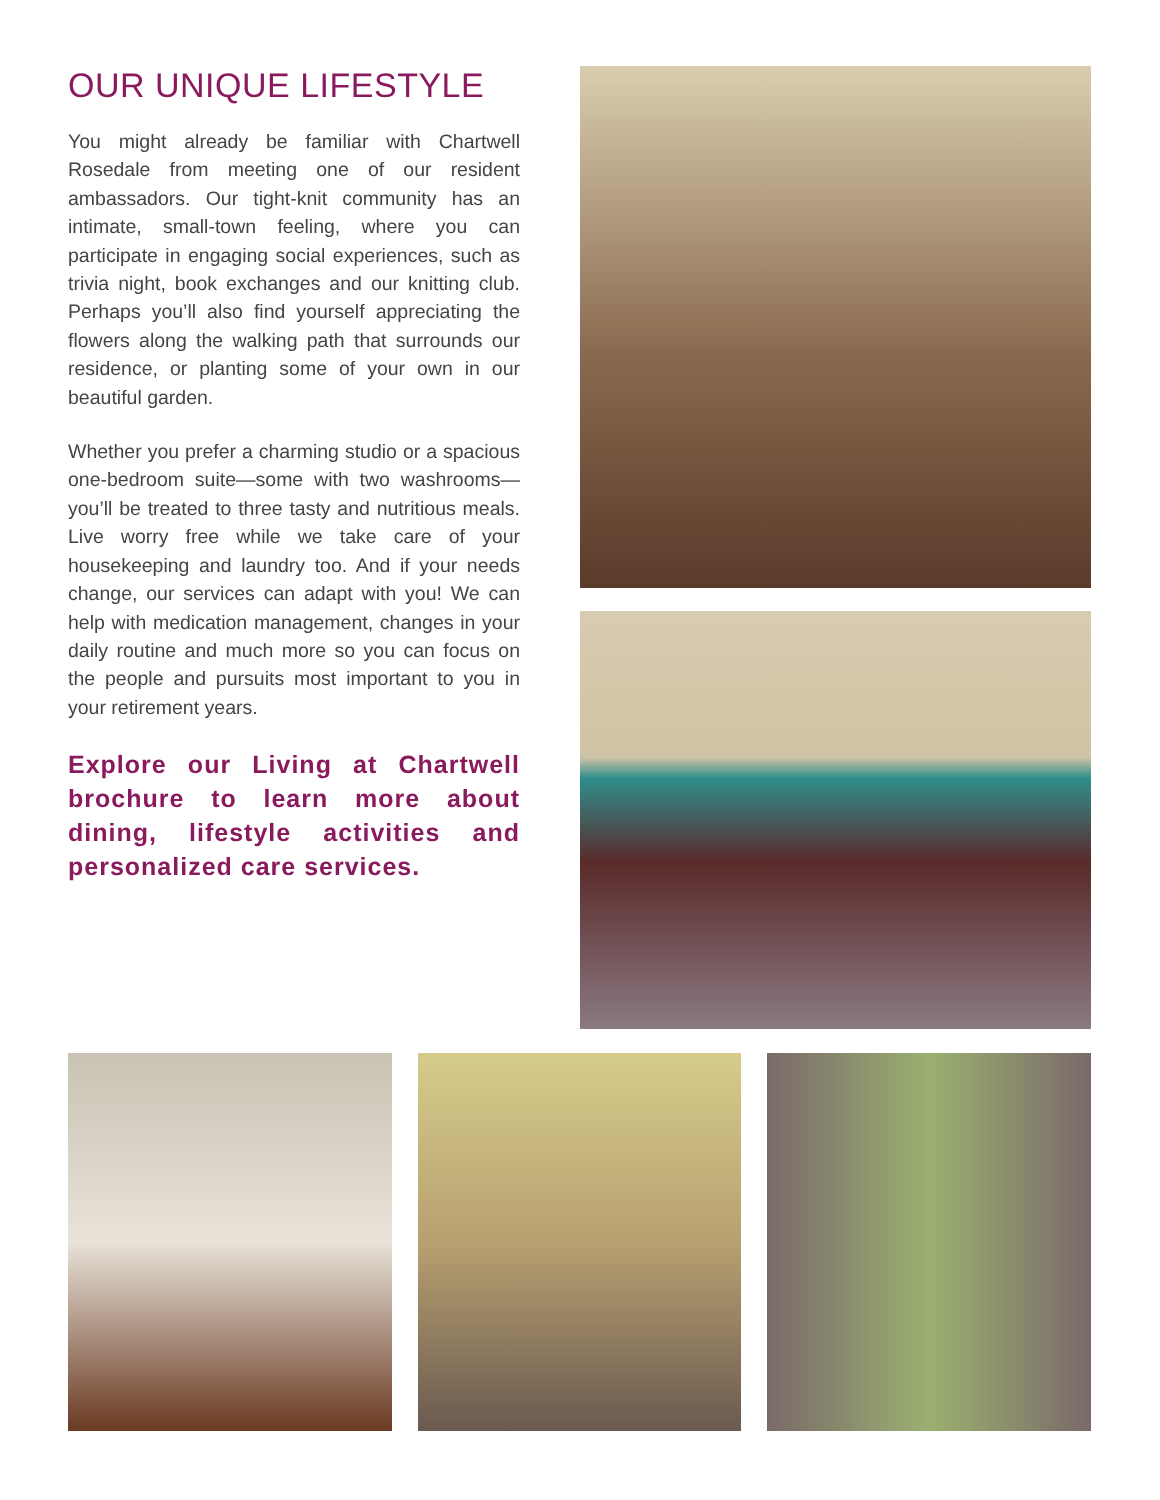OUR UNIQUE LIFESTYLE
You might already be familiar with Chartwell Rosedale from meeting one of our resident ambassadors. Our tight-knit community has an intimate, small-town feeling, where you can participate in engaging social experiences, such as trivia night, book exchanges and our knitting club. Perhaps you’ll also find yourself appreciating the flowers along the walking path that surrounds our residence, or planting some of your own in our beautiful garden.
Whether you prefer a charming studio or a spacious one-bedroom suite—some with two washrooms—you’ll be treated to three tasty and nutritious meals. Live worry free while we take care of your housekeeping and laundry too. And if your needs change, our services can adapt with you! We can help with medication management, changes in your daily routine and much more so you can focus on the people and pursuits most important to you in your retirement years.
Explore our Living at Chartwell brochure to learn more about dining, lifestyle activities and personalized care services.